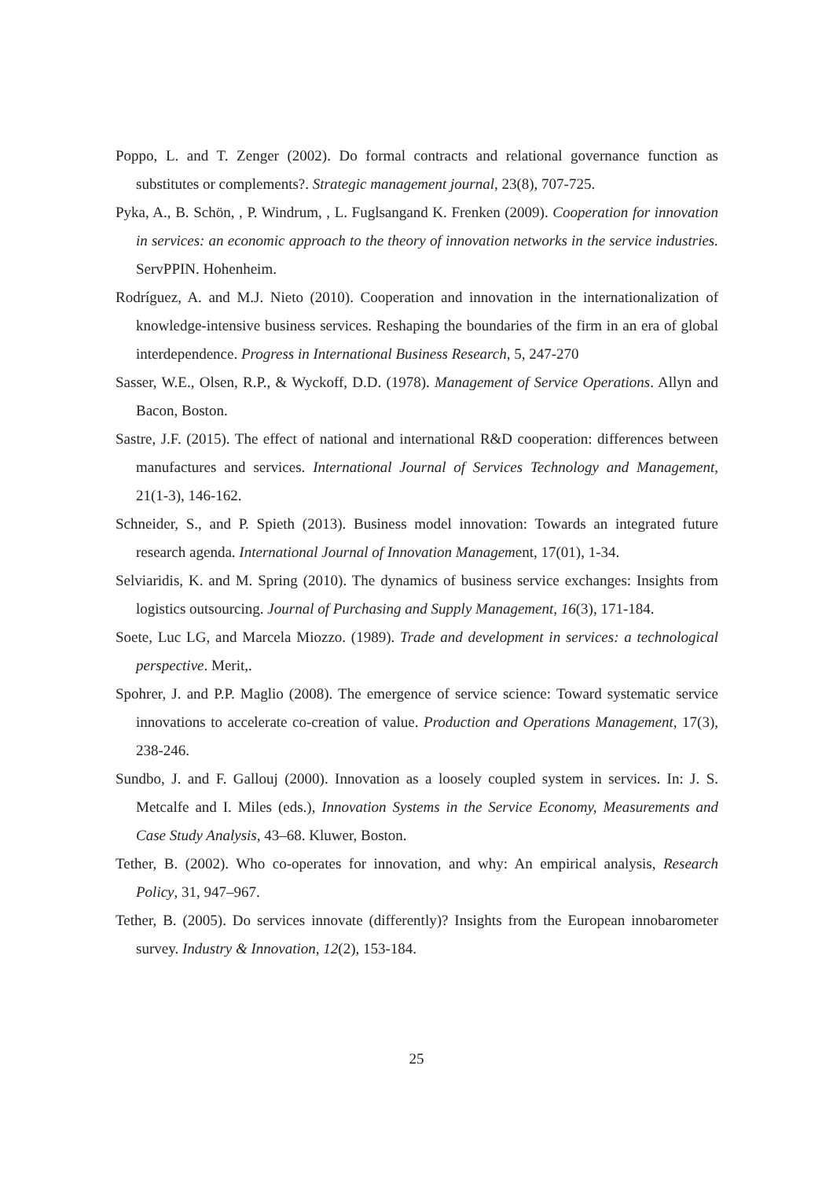Poppo, L. and T. Zenger (2002). Do formal contracts and relational governance function as substitutes or complements?. Strategic management journal, 23(8), 707-725.
Pyka, A., B. Schön, , P. Windrum, , L. Fuglsangand K. Frenken (2009). Cooperation for innovation in services: an economic approach to the theory of innovation networks in the service industries. ServPPIN. Hohenheim.
Rodríguez, A. and M.J. Nieto (2010). Cooperation and innovation in the internationalization of knowledge-intensive business services. Reshaping the boundaries of the firm in an era of global interdependence. Progress in International Business Research, 5, 247-270
Sasser, W.E., Olsen, R.P., & Wyckoff, D.D. (1978). Management of Service Operations. Allyn and Bacon, Boston.
Sastre, J.F. (2015). The effect of national and international R&D cooperation: differences between manufactures and services. International Journal of Services Technology and Management, 21(1-3), 146-162.
Schneider, S., and P. Spieth (2013). Business model innovation: Towards an integrated future research agenda. International Journal of Innovation Management, 17(01), 1-34.
Selviaridis, K. and M. Spring (2010). The dynamics of business service exchanges: Insights from logistics outsourcing. Journal of Purchasing and Supply Management, 16(3), 171-184.
Soete, Luc LG, and Marcela Miozzo. (1989). Trade and development in services: a technological perspective. Merit,.
Spohrer, J. and P.P. Maglio (2008). The emergence of service science: Toward systematic service innovations to accelerate co-creation of value. Production and Operations Management, 17(3), 238-246.
Sundbo, J. and F. Gallouj (2000). Innovation as a loosely coupled system in services. In: J. S. Metcalfe and I. Miles (eds.), Innovation Systems in the Service Economy, Measurements and Case Study Analysis, 43–68. Kluwer, Boston.
Tether, B. (2002). Who co-operates for innovation, and why: An empirical analysis, Research Policy, 31, 947–967.
Tether, B. (2005). Do services innovate (differently)? Insights from the European innobarometer survey. Industry & Innovation, 12(2), 153-184.
25